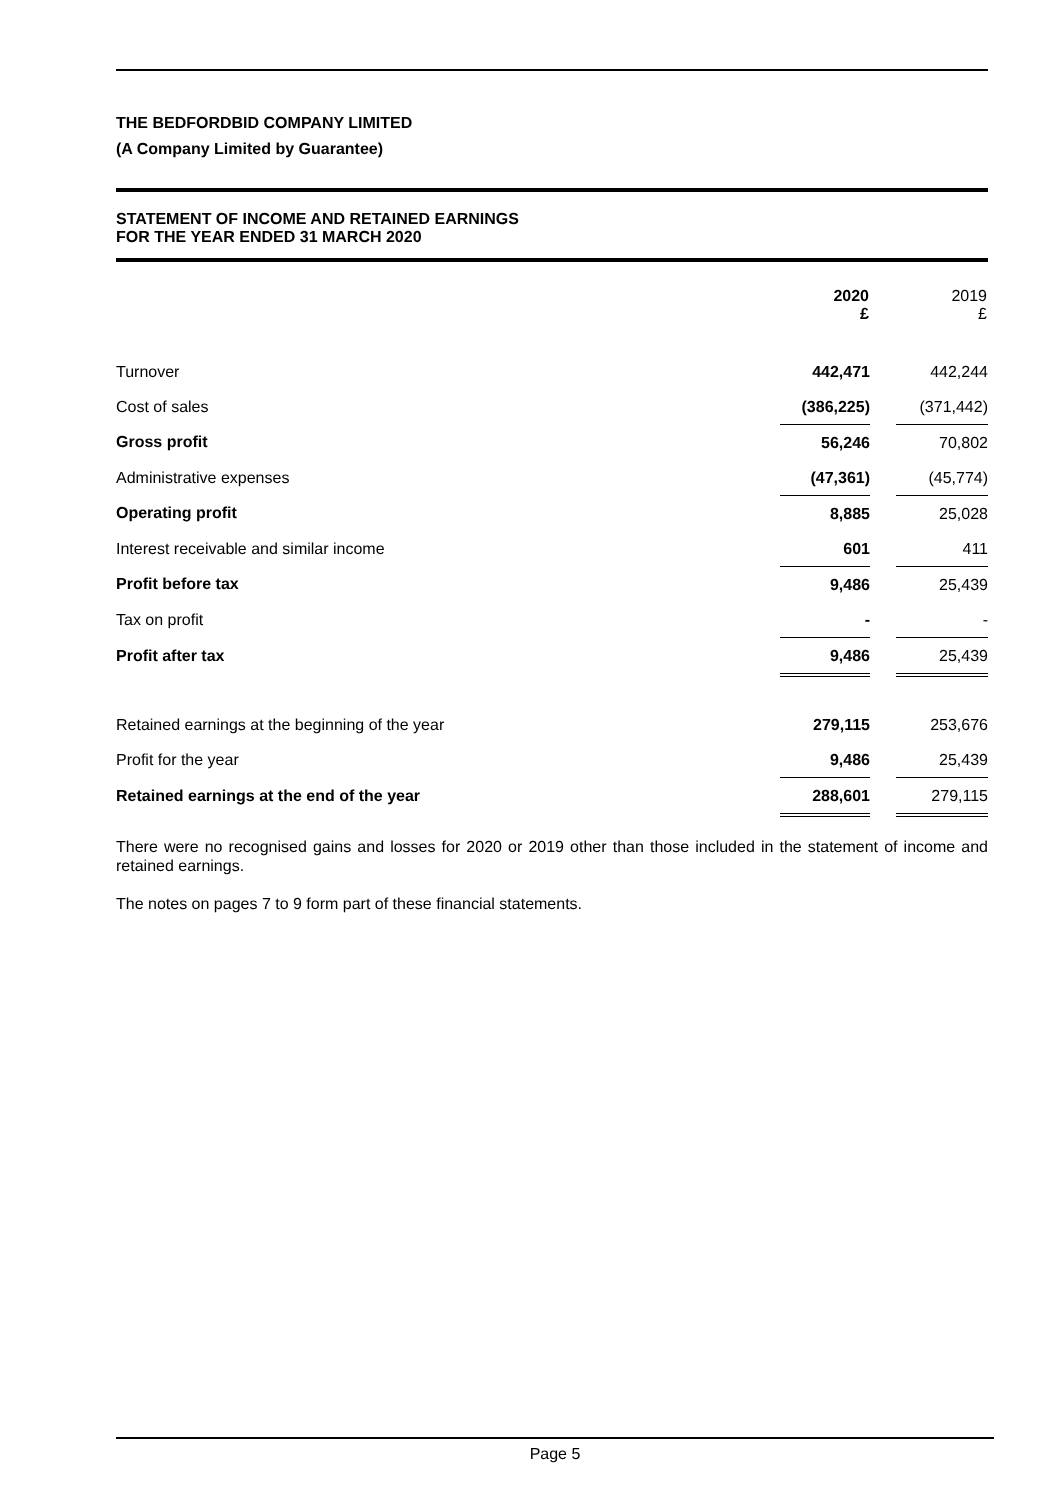THE BEDFORDBID COMPANY LIMITED
(A Company Limited by Guarantee)
STATEMENT OF INCOME AND RETAINED EARNINGS
FOR THE YEAR ENDED 31 MARCH 2020
| | 2020 £ | | 2019 £ |
| --- | --- | --- | --- |
| Turnover | 442,471 | | 442,244 |
| Cost of sales | (386,225) | | (371,442) |
| Gross profit | 56,246 | | 70,802 |
| Administrative expenses | (47,361) | | (45,774) |
| Operating profit | 8,885 | | 25,028 |
| Interest receivable and similar income | 601 | | 411 |
| Profit before tax | 9,486 | | 25,439 |
| Tax on profit | - | | - |
| Profit after tax | 9,486 | | 25,439 |
| Retained earnings at the beginning of the year | 279,115 | | 253,676 |
| Profit for the year | 9,486 | | 25,439 |
| Retained earnings at the end of the year | 288,601 | | 279,115 |
There were no recognised gains and losses for 2020 or 2019 other than those included in the statement of income and retained earnings.
The notes on pages 7 to 9 form part of these financial statements.
Page 5